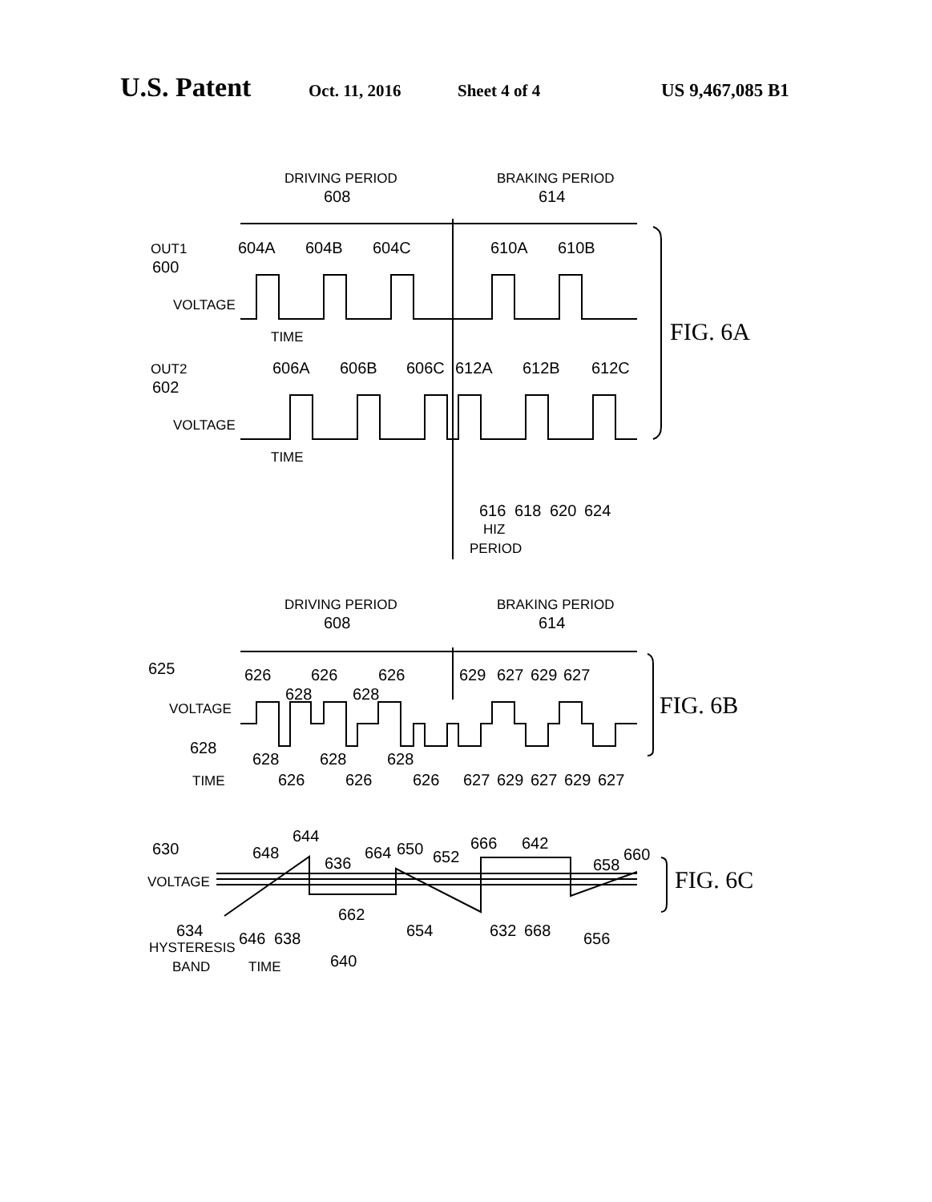U.S. Patent Oct. 11, 2016 Sheet 4 of 4 US 9,467,085 B1
DRIVING PERIOD
608
BRAKING PERIOD
614
OUT1
600
604A
604B
604C
610A
610B
VOLTAGE
TIME
FIG. 6A
OUT2
602
606A
606B
606C
612A
612B
612C
VOLTAGE
TIME
616
618
620
624
HIZ
PERIOD
DRIVING PERIOD
608
BRAKING PERIOD
614
625
626
626
626
629
627
629
627
628
628
VOLTAGE
FIG. 6B
628
628
628
628
TIME
626
626
626
627
629
627
629
627
644
630
648
636
664
650
652
666
642
658
660
VOLTAGE
FIG. 6C
662
634
646
638
654
632
668
656
HYSTERESIS
BAND
TIME
640